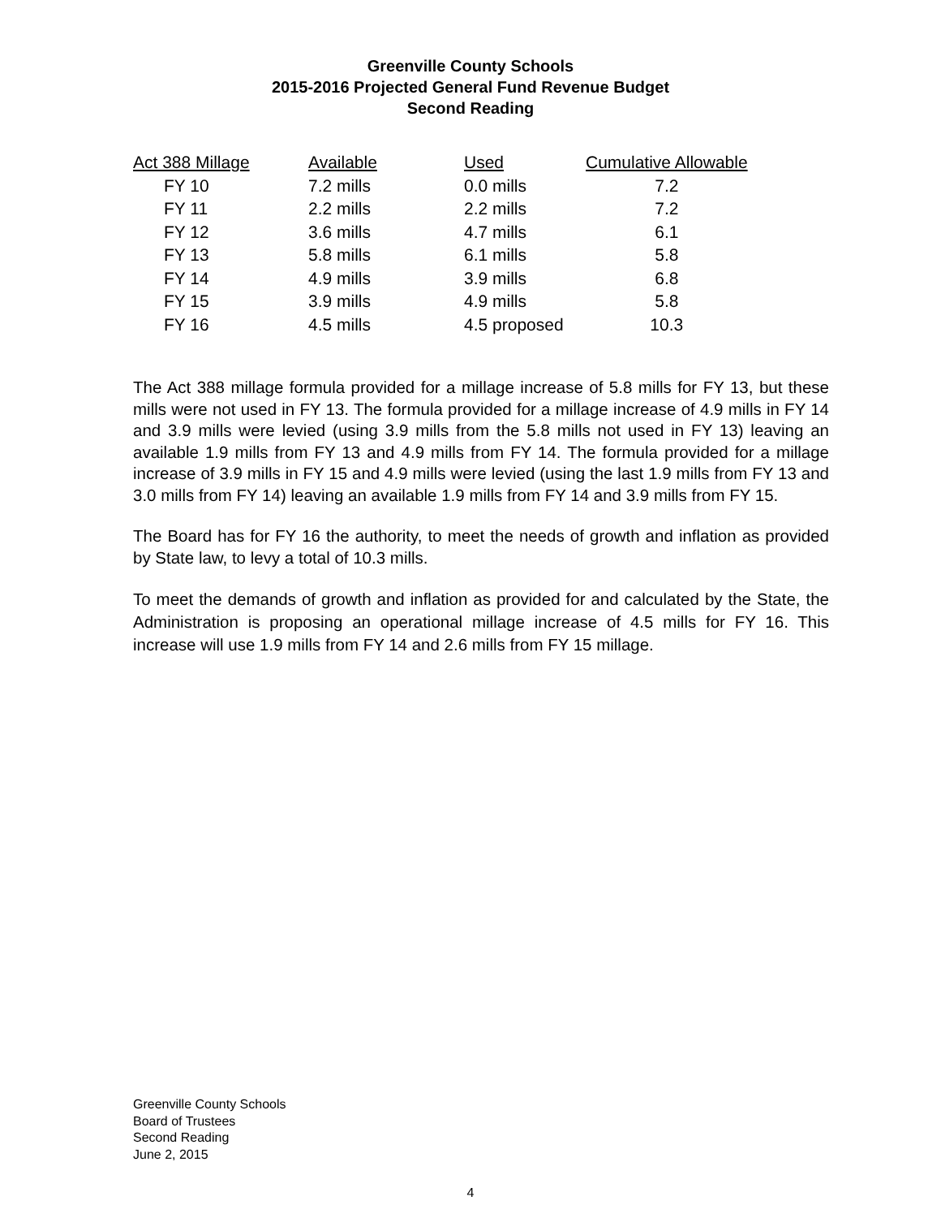Greenville County Schools
2015-2016 Projected General Fund Revenue Budget
Second Reading
| Act 388 Millage | Available | Used | Cumulative Allowable |
| --- | --- | --- | --- |
| FY 10 | 7.2 mills | 0.0 mills | 7.2 |
| FY 11 | 2.2 mills | 2.2 mills | 7.2 |
| FY 12 | 3.6 mills | 4.7 mills | 6.1 |
| FY 13 | 5.8 mills | 6.1 mills | 5.8 |
| FY 14 | 4.9 mills | 3.9 mills | 6.8 |
| FY 15 | 3.9 mills | 4.9 mills | 5.8 |
| FY 16 | 4.5 mills | 4.5 proposed | 10.3 |
The Act 388 millage formula provided for a millage increase of 5.8 mills for FY 13, but these mills were not used in FY 13. The formula provided for a millage increase of 4.9 mills in FY 14 and 3.9 mills were levied (using 3.9 mills from the 5.8 mills not used in FY 13) leaving an available 1.9 mills from FY 13 and 4.9 mills from FY 14. The formula provided for a millage increase of 3.9 mills in FY 15 and 4.9 mills were levied (using the last 1.9 mills from FY 13 and 3.0 mills from FY 14) leaving an available 1.9 mills from FY 14 and 3.9 mills from FY 15.
The Board has for FY 16 the authority, to meet the needs of growth and inflation as provided by State law, to levy a total of 10.3 mills.
To meet the demands of growth and inflation as provided for and calculated by the State, the Administration is proposing an operational millage increase of 4.5 mills for FY 16. This increase will use 1.9 mills from FY 14 and 2.6 mills from FY 15 millage.
Greenville County Schools
Board of Trustees
Second Reading
June 2, 2015
4